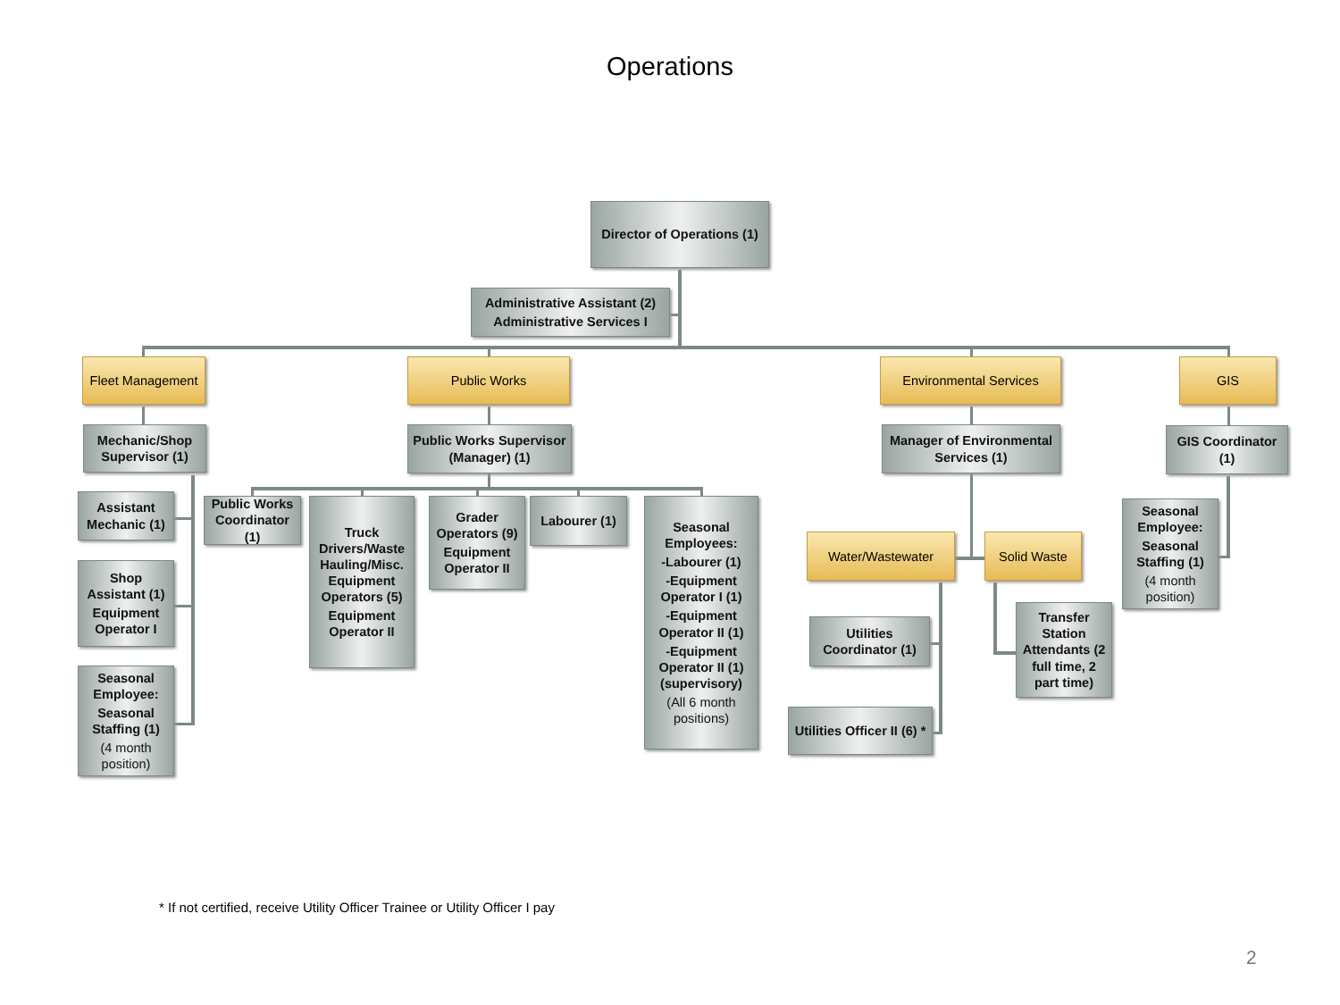Operations
Director of Operations (1)
Administrative Assistant (2)
Administrative Services I
Fleet Management
Mechanic/Shop Supervisor (1)
Assistant Mechanic (1)
Shop Assistant (1)
Equipment Operator I
Seasonal Employee:
Seasonal Staffing (1)
(4 month position)
Public Works
Public Works Supervisor (Manager) (1)
Public Works Coordinator (1)
Truck Drivers/Waste Hauling/Misc. Equipment Operators (5)
Equipment Operator II
Grader Operators (9)
Equipment Operator II
Labourer (1)
Seasonal Employees:
-Labourer (1)
-Equipment Operator I (1)
-Equipment Operator II (1)
-Equipment Operator II (1)(supervisory)
(All 6 month positions)
Environmental Services
Manager of Environmental Services (1)
Water/Wastewater
Utilities Coordinator (1)
Utilities Officer II (6) *
Solid Waste
Transfer Station Attendants (2 full time, 2 part time)
GIS
GIS Coordinator (1)
Seasonal Employee:
Seasonal Staffing (1)
(4 month position)
* If not certified, receive Utility Officer Trainee or Utility Officer I pay
2